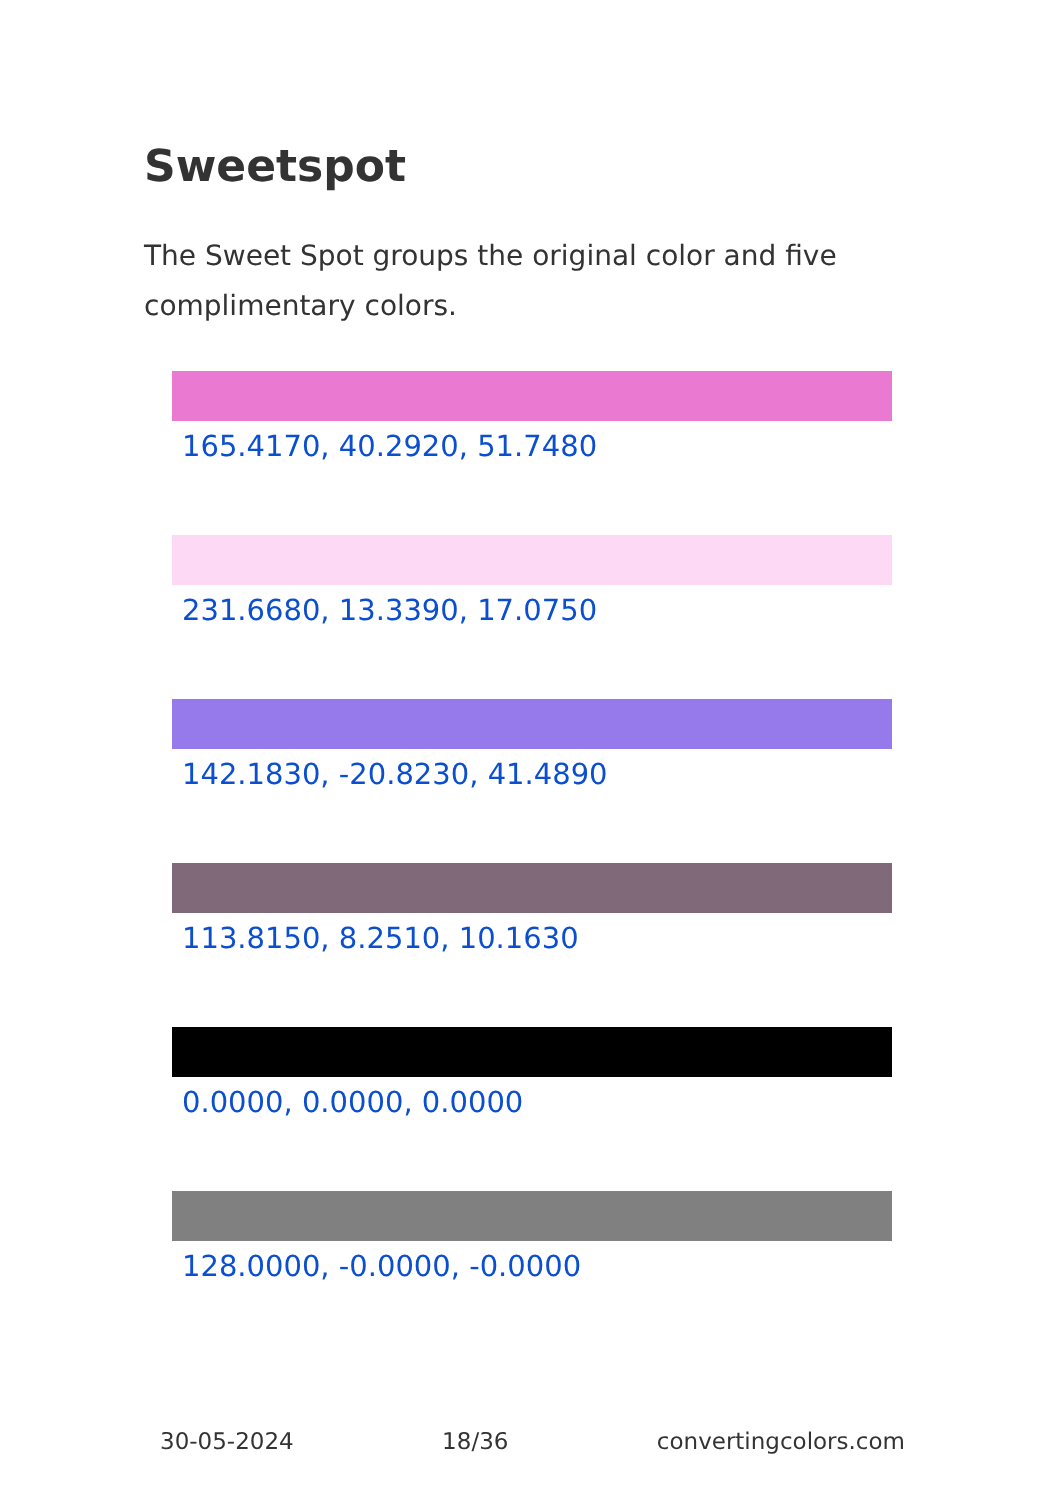Sweetspot
The Sweet Spot groups the original color and five complimentary colors.
165.4170, 40.2920, 51.7480
231.6680, 13.3390, 17.0750
142.1830, -20.8230, 41.4890
113.8150, 8.2510, 10.1630
0.0000, 0.0000, 0.0000
128.0000, -0.0000, -0.0000
30-05-2024 18/36 convertingcolors.com